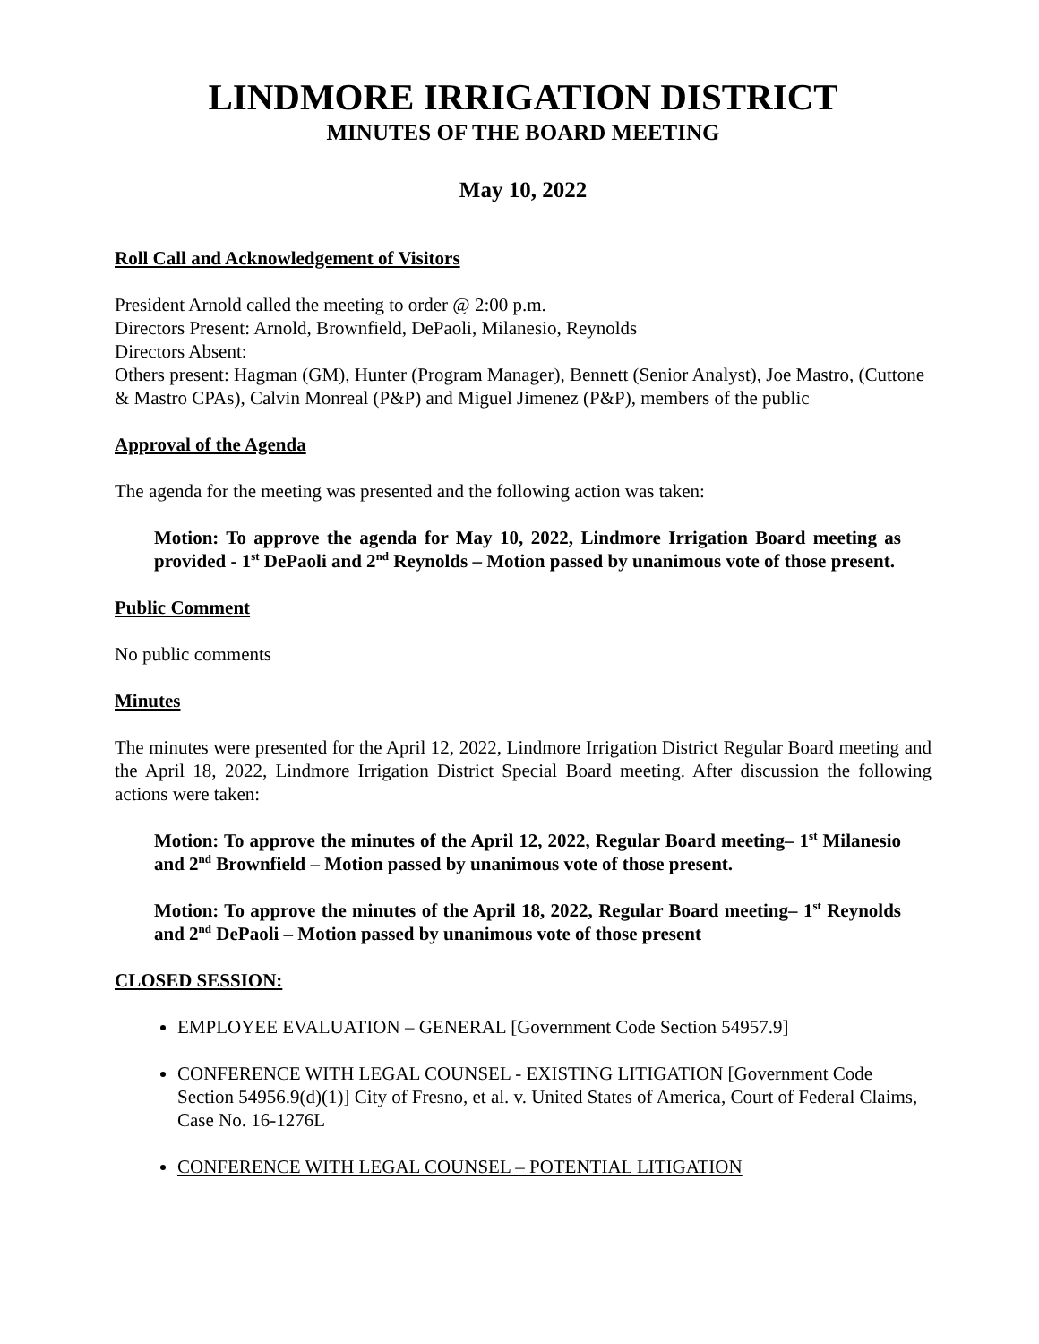LINDMORE IRRIGATION DISTRICT
MINUTES OF THE BOARD MEETING
May 10, 2022
Roll Call and Acknowledgement of Visitors
President Arnold called the meeting to order @ 2:00 p.m.
Directors Present: Arnold, Brownfield, DePaoli, Milanesio, Reynolds
Directors Absent:
Others present: Hagman (GM), Hunter (Program Manager), Bennett (Senior Analyst), Joe Mastro, (Cuttone & Mastro CPAs), Calvin Monreal (P&P) and Miguel Jimenez (P&P), members of the public
Approval of the Agenda
The agenda for the meeting was presented and the following action was taken:
Motion: To approve the agenda for May 10, 2022, Lindmore Irrigation Board meeting as provided - 1<sup>st</sup> DePaoli and 2<sup>nd</sup> Reynolds – Motion passed by unanimous vote of those present.
Public Comment
No public comments
Minutes
The minutes were presented for the April 12, 2022, Lindmore Irrigation District Regular Board meeting and the April 18, 2022, Lindmore Irrigation District Special Board meeting. After discussion the following actions were taken:
Motion: To approve the minutes of the April 12, 2022, Regular Board meeting– 1<sup>st</sup> Milanesio and 2<sup>nd</sup> Brownfield – Motion passed by unanimous vote of those present.
Motion: To approve the minutes of the April 18, 2022, Regular Board meeting– 1<sup>st</sup> Reynolds and 2<sup>nd</sup> DePaoli – Motion passed by unanimous vote of those present
CLOSED SESSION:
EMPLOYEE EVALUATION – GENERAL [Government Code Section 54957.9]
CONFERENCE WITH LEGAL COUNSEL - EXISTING LITIGATION [Government Code Section 54956.9(d)(1)] City of Fresno, et al. v. United States of America, Court of Federal Claims, Case No. 16-1276L
CONFERENCE WITH LEGAL COUNSEL – POTENTIAL LITIGATION